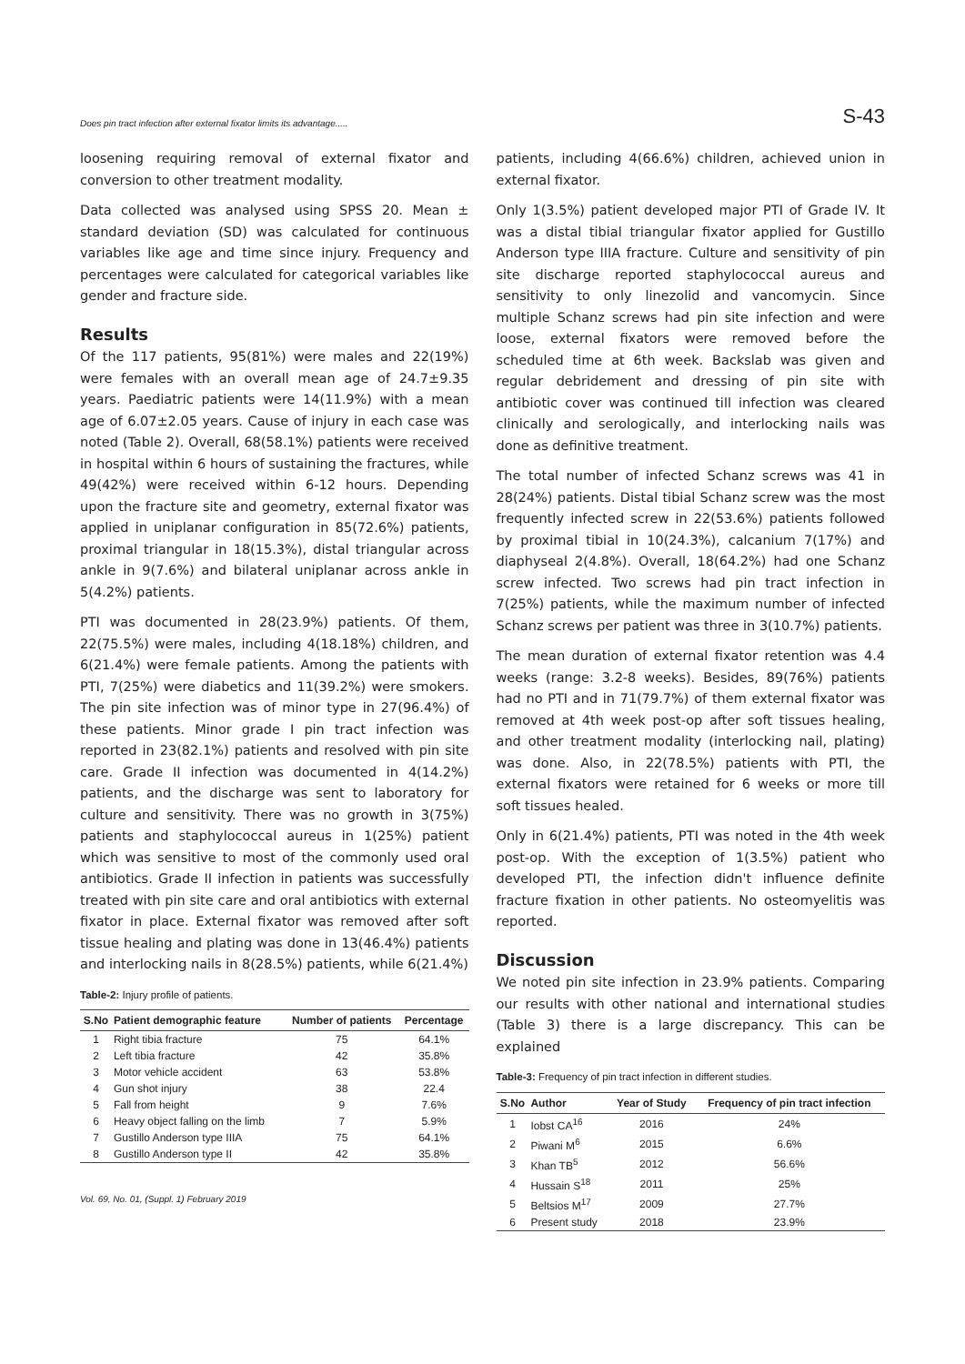Does pin tract infection after external fixator limits its advantage..... S-43
loosening requiring removal of external fixator and conversion to other treatment modality.
Data collected was analysed using SPSS 20. Mean ± standard deviation (SD) was calculated for continuous variables like age and time since injury. Frequency and percentages were calculated for categorical variables like gender and fracture side.
Results
Of the 117 patients, 95(81%) were males and 22(19%) were females with an overall mean age of 24.7±9.35 years. Paediatric patients were 14(11.9%) with a mean age of 6.07±2.05 years. Cause of injury in each case was noted (Table 2). Overall, 68(58.1%) patients were received in hospital within 6 hours of sustaining the fractures, while 49(42%) were received within 6-12 hours. Depending upon the fracture site and geometry, external fixator was applied in uniplanar configuration in 85(72.6%) patients, proximal triangular in 18(15.3%), distal triangular across ankle in 9(7.6%) and bilateral uniplanar across ankle in 5(4.2%) patients.
PTI was documented in 28(23.9%) patients. Of them, 22(75.5%) were males, including 4(18.18%) children, and 6(21.4%) were female patients. Among the patients with PTI, 7(25%) were diabetics and 11(39.2%) were smokers. The pin site infection was of minor type in 27(96.4%) of these patients. Minor grade I pin tract infection was reported in 23(82.1%) patients and resolved with pin site care. Grade II infection was documented in 4(14.2%) patients, and the discharge was sent to laboratory for culture and sensitivity. There was no growth in 3(75%) patients and staphylococcal aureus in 1(25%) patient which was sensitive to most of the commonly used oral antibiotics. Grade II infection in patients was successfully treated with pin site care and oral antibiotics with external fixator in place. External fixator was removed after soft tissue healing and plating was done in 13(46.4%) patients and interlocking nails in 8(28.5%) patients, while 6(21.4%)
Table-2: Injury profile of patients.
| S.No | Patient demographic feature | Number of patients | Percentage |
| --- | --- | --- | --- |
| 1 | Right tibia fracture | 75 | 64.1% |
| 2 | Left tibia fracture | 42 | 35.8% |
| 3 | Motor vehicle accident | 63 | 53.8% |
| 4 | Gun shot injury | 38 | 22.4 |
| 5 | Fall from height | 9 | 7.6% |
| 6 | Heavy object falling on the limb | 7 | 5.9% |
| 7 | Gustillo Anderson type IIIA | 75 | 64.1% |
| 8 | Gustillo Anderson type II | 42 | 35.8% |
Vol. 69, No. 01, (Suppl. 1) February 2019
patients, including 4(66.6%) children, achieved union in external fixator.
Only 1(3.5%) patient developed major PTI of Grade IV. It was a distal tibial triangular fixator applied for Gustillo Anderson type IIIA fracture. Culture and sensitivity of pin site discharge reported staphylococcal aureus and sensitivity to only linezolid and vancomycin. Since multiple Schanz screws had pin site infection and were loose, external fixators were removed before the scheduled time at 6th week. Backslab was given and regular debridement and dressing of pin site with antibiotic cover was continued till infection was cleared clinically and serologically, and interlocking nails was done as definitive treatment.
The total number of infected Schanz screws was 41 in 28(24%) patients. Distal tibial Schanz screw was the most frequently infected screw in 22(53.6%) patients followed by proximal tibial in 10(24.3%), calcanium 7(17%) and diaphyseal 2(4.8%). Overall, 18(64.2%) had one Schanz screw infected. Two screws had pin tract infection in 7(25%) patients, while the maximum number of infected Schanz screws per patient was three in 3(10.7%) patients.
The mean duration of external fixator retention was 4.4 weeks (range: 3.2-8 weeks). Besides, 89(76%) patients had no PTI and in 71(79.7%) of them external fixator was removed at 4th week post-op after soft tissues healing, and other treatment modality (interlocking nail, plating) was done. Also, in 22(78.5%) patients with PTI, the external fixators were retained for 6 weeks or more till soft tissues healed.
Only in 6(21.4%) patients, PTI was noted in the 4th week post-op. With the exception of 1(3.5%) patient who developed PTI, the infection didn't influence definite fracture fixation in other patients. No osteomyelitis was reported.
Discussion
We noted pin site infection in 23.9% patients. Comparing our results with other national and international studies (Table 3) there is a large discrepancy. This can be explained
Table-3: Frequency of pin tract infection in different studies.
| S.No | Author | Year of Study | Frequency of pin tract infection |
| --- | --- | --- | --- |
| 1 | Iobst CA<sup>16</sup> | 2016 | 24% |
| 2 | Piwani M<sup>6</sup> | 2015 | 6.6% |
| 3 | Khan TB<sup>5</sup> | 2012 | 56.6% |
| 4 | Hussain S<sup>18</sup> | 2011 | 25% |
| 5 | Beltsios M<sup>17</sup> | 2009 | 27.7% |
| 6 | Present study | 2018 | 23.9% |